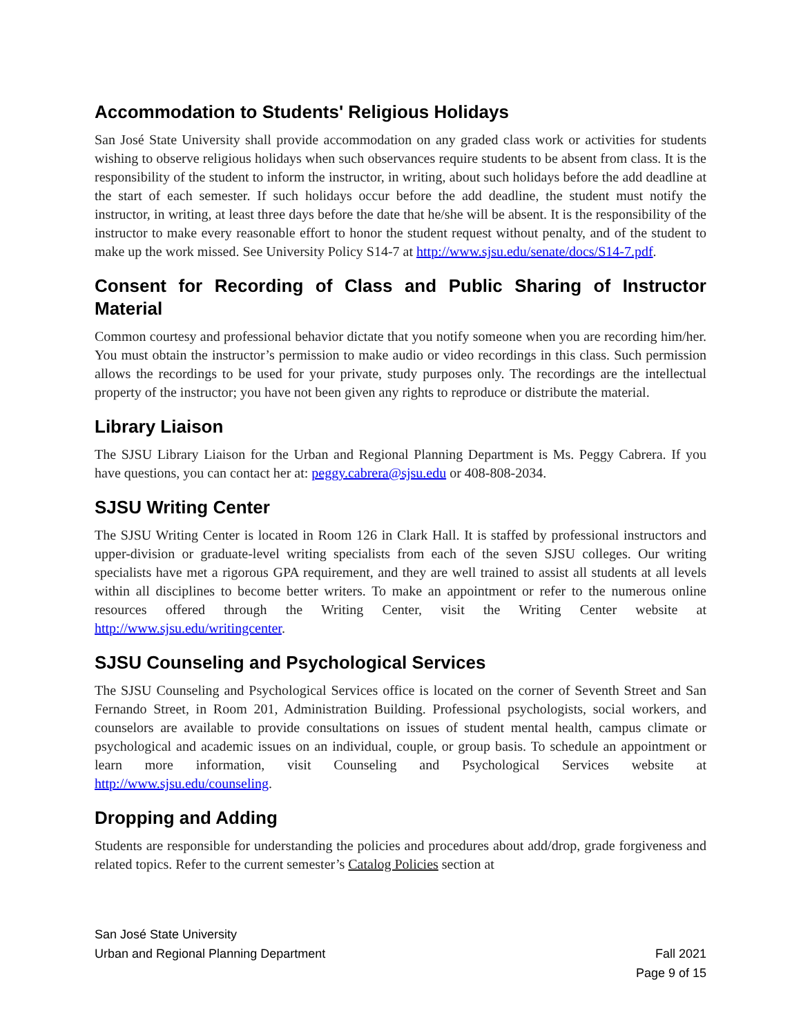Accommodation to Students' Religious Holidays
San José State University shall provide accommodation on any graded class work or activities for students wishing to observe religious holidays when such observances require students to be absent from class. It is the responsibility of the student to inform the instructor, in writing, about such holidays before the add deadline at the start of each semester. If such holidays occur before the add deadline, the student must notify the instructor, in writing, at least three days before the date that he/she will be absent. It is the responsibility of the instructor to make every reasonable effort to honor the student request without penalty, and of the student to make up the work missed. See University Policy S14-7 at http://www.sjsu.edu/senate/docs/S14-7.pdf.
Consent for Recording of Class and Public Sharing of Instructor Material
Common courtesy and professional behavior dictate that you notify someone when you are recording him/her. You must obtain the instructor’s permission to make audio or video recordings in this class. Such permission allows the recordings to be used for your private, study purposes only. The recordings are the intellectual property of the instructor; you have not been given any rights to reproduce or distribute the material.
Library Liaison
The SJSU Library Liaison for the Urban and Regional Planning Department is Ms. Peggy Cabrera. If you have questions, you can contact her at: peggy.cabrera@sjsu.edu or 408-808-2034.
SJSU Writing Center
The SJSU Writing Center is located in Room 126 in Clark Hall. It is staffed by professional instructors and upper-division or graduate-level writing specialists from each of the seven SJSU colleges. Our writing specialists have met a rigorous GPA requirement, and they are well trained to assist all students at all levels within all disciplines to become better writers. To make an appointment or refer to the numerous online resources offered through the Writing Center, visit the Writing Center website at http://www.sjsu.edu/writingcenter.
SJSU Counseling and Psychological Services
The SJSU Counseling and Psychological Services office is located on the corner of Seventh Street and San Fernando Street, in Room 201, Administration Building. Professional psychologists, social workers, and counselors are available to provide consultations on issues of student mental health, campus climate or psychological and academic issues on an individual, couple, or group basis. To schedule an appointment or learn more information, visit Counseling and Psychological Services website at http://www.sjsu.edu/counseling.
Dropping and Adding
Students are responsible for understanding the policies and procedures about add/drop, grade forgiveness and related topics. Refer to the current semester’s Catalog Policies section at
San José State University
Urban and Regional Planning Department Fall 2021
Page 9 of 15